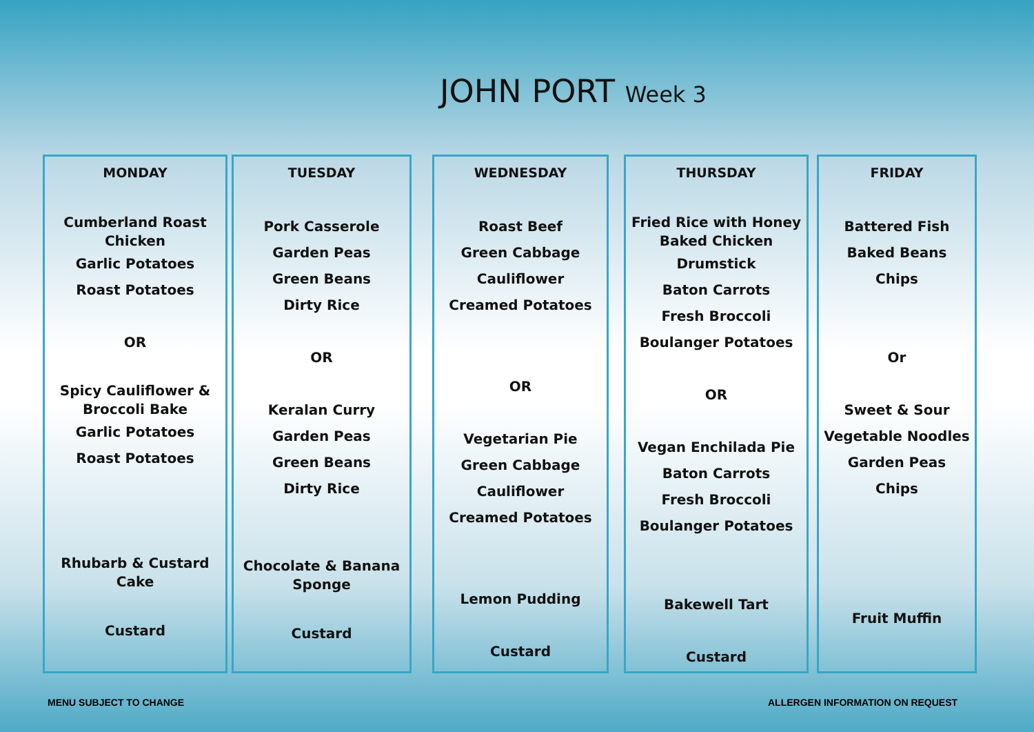JOHN PORT Week 3
MONDAY
Cumberland Roast
Chicken
Garlic Potatoes
Roast Potatoes
OR
Spicy Cauliflower &
Broccoli Bake
Garlic Potatoes
Roast Potatoes
Rhubarb & Custard
Cake
Custard
TUESDAY
Pork Casserole
Garden Peas
Green Beans
Dirty Rice
OR
Keralan Curry
Garden Peas
Green Beans
Dirty Rice
Chocolate & Banana
Sponge
Custard
WEDNESDAY
Roast Beef
Green Cabbage
Cauliflower
Creamed Potatoes
OR
Vegetarian Pie
Green Cabbage
Cauliflower
Creamed Potatoes
Lemon Pudding
Custard
THURSDAY
Fried Rice with Honey
Baked Chicken
Drumstick
Baton Carrots
Fresh Broccoli
Boulanger Potatoes
OR
Vegan Enchilada Pie
Baton Carrots
Fresh Broccoli
Boulanger Potatoes
Bakewell Tart
Custard
FRIDAY
Battered Fish
Baked Beans
Chips
Or
Sweet & Sour
Vegetable Noodles
Garden Peas
Chips
Fruit Muffin
MENU SUBJECT TO CHANGE
ALLERGEN INFORMATION ON REQUEST